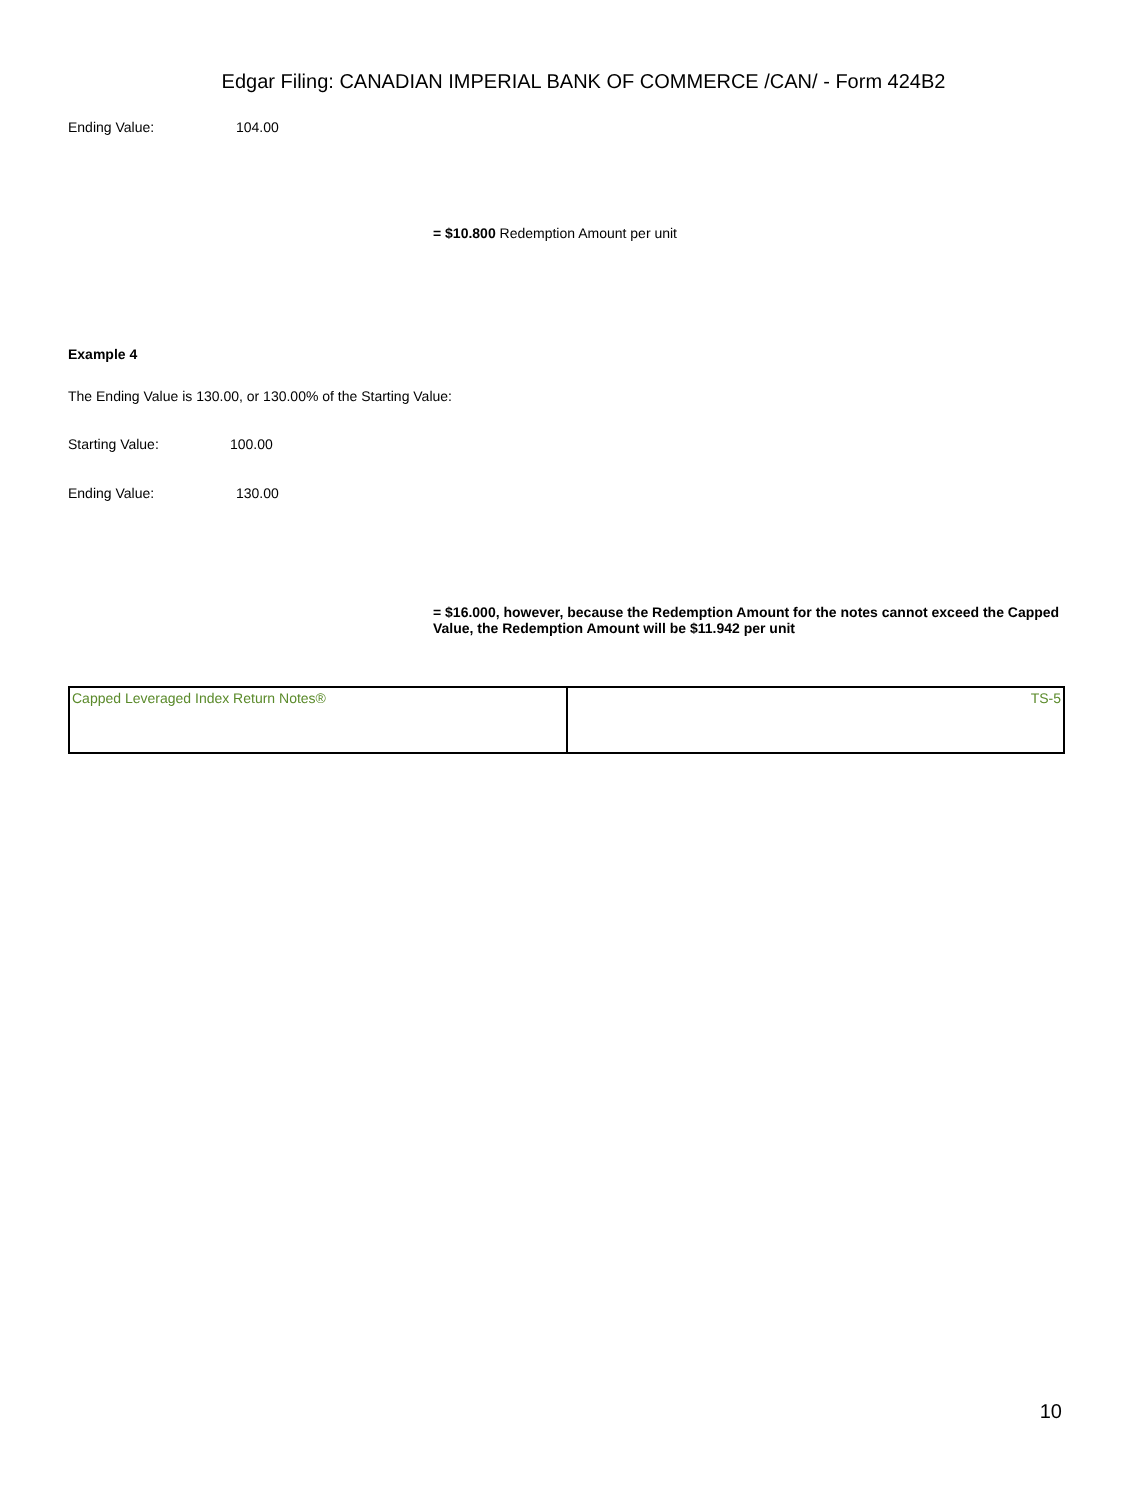Edgar Filing: CANADIAN IMPERIAL BANK OF COMMERCE /CAN/ - Form 424B2
Ending Value: 104.00
= $10.800 Redemption Amount per unit
Example 4
The Ending Value is 130.00, or 130.00% of the Starting Value:
Starting Value: 100.00
Ending Value: 130.00
= $16.000, however, because the Redemption Amount for the notes cannot exceed the Capped Value, the Redemption Amount will be $11.942 per unit
| Capped Leveraged Index Return Notes® | TS-5 |
10